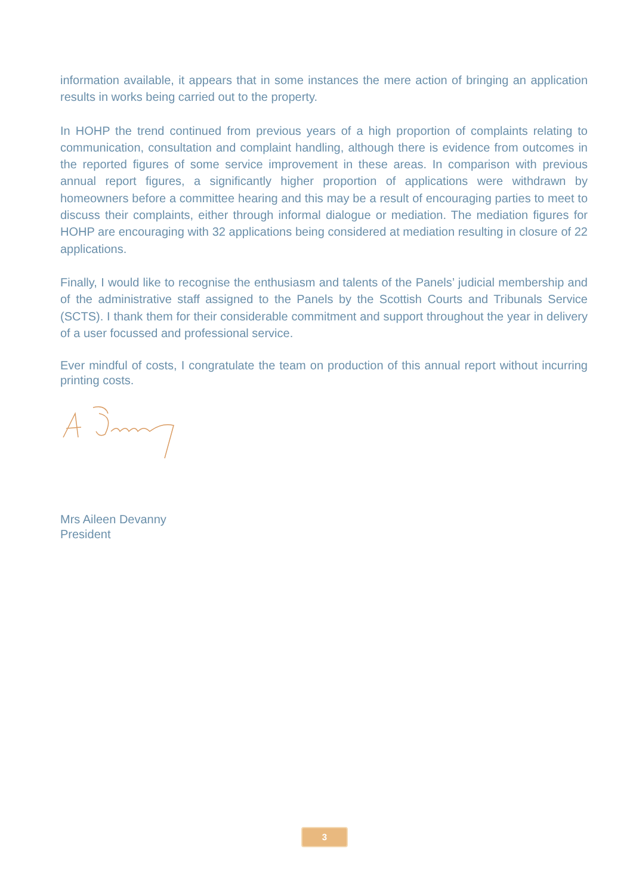information available, it appears that in some instances the mere action of bringing an application results in works being carried out to the property.
In HOHP the trend continued from previous years of a high proportion of complaints relating to communication, consultation and complaint handling, although there is evidence from outcomes in the reported figures of some service improvement in these areas. In comparison with previous annual report figures, a significantly higher proportion of applications were withdrawn by homeowners before a committee hearing and this may be a result of encouraging parties to meet to discuss their complaints, either through informal dialogue or mediation. The mediation figures for HOHP are encouraging with 32 applications being considered at mediation resulting in closure of 22 applications.
Finally, I would like to recognise the enthusiasm and talents of the Panels’ judicial membership and of the administrative staff assigned to the Panels by the Scottish Courts and Tribunals Service (SCTS). I thank them for their considerable commitment and support throughout the year in delivery of a user focussed and professional service.
Ever mindful of costs, I congratulate the team on production of this annual report without incurring printing costs.
Mrs Aileen Devanny
President
3